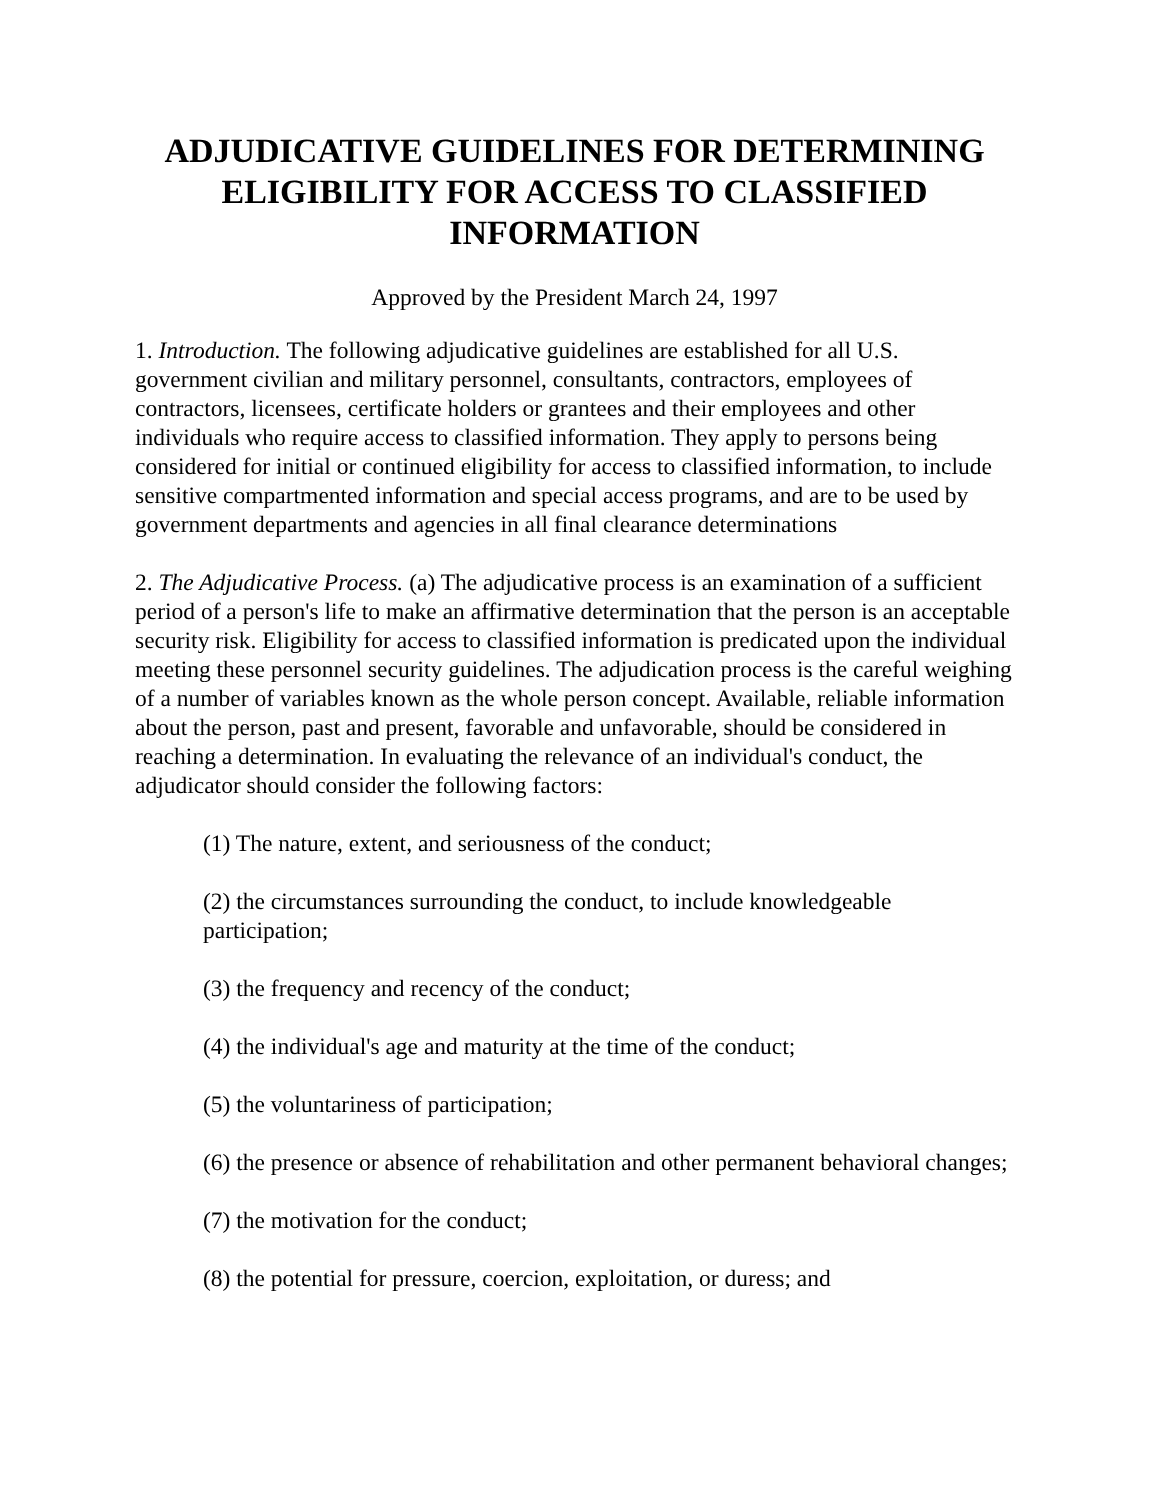ADJUDICATIVE GUIDELINES FOR DETERMINING ELIGIBILITY FOR ACCESS TO CLASSIFIED INFORMATION
Approved by the President March 24, 1997
1. Introduction. The following adjudicative guidelines are established for all U.S. government civilian and military personnel, consultants, contractors, employees of contractors, licensees, certificate holders or grantees and their employees and other individuals who require access to classified information. They apply to persons being considered for initial or continued eligibility for access to classified information, to include sensitive compartmented information and special access programs, and are to be used by government departments and agencies in all final clearance determinations
2. The Adjudicative Process. (a) The adjudicative process is an examination of a sufficient period of a person's life to make an affirmative determination that the person is an acceptable security risk. Eligibility for access to classified information is predicated upon the individual meeting these personnel security guidelines. The adjudication process is the careful weighing of a number of variables known as the whole person concept. Available, reliable information about the person, past and present, favorable and unfavorable, should be considered in reaching a determination. In evaluating the relevance of an individual's conduct, the adjudicator should consider the following factors:
(1) The nature, extent, and seriousness of the conduct;
(2) the circumstances surrounding the conduct, to include knowledgeable participation;
(3) the frequency and recency of the conduct;
(4) the individual's age and maturity at the time of the conduct;
(5) the voluntariness of participation;
(6) the presence or absence of rehabilitation and other permanent behavioral changes;
(7) the motivation for the conduct;
(8) the potential for pressure, coercion, exploitation, or duress; and